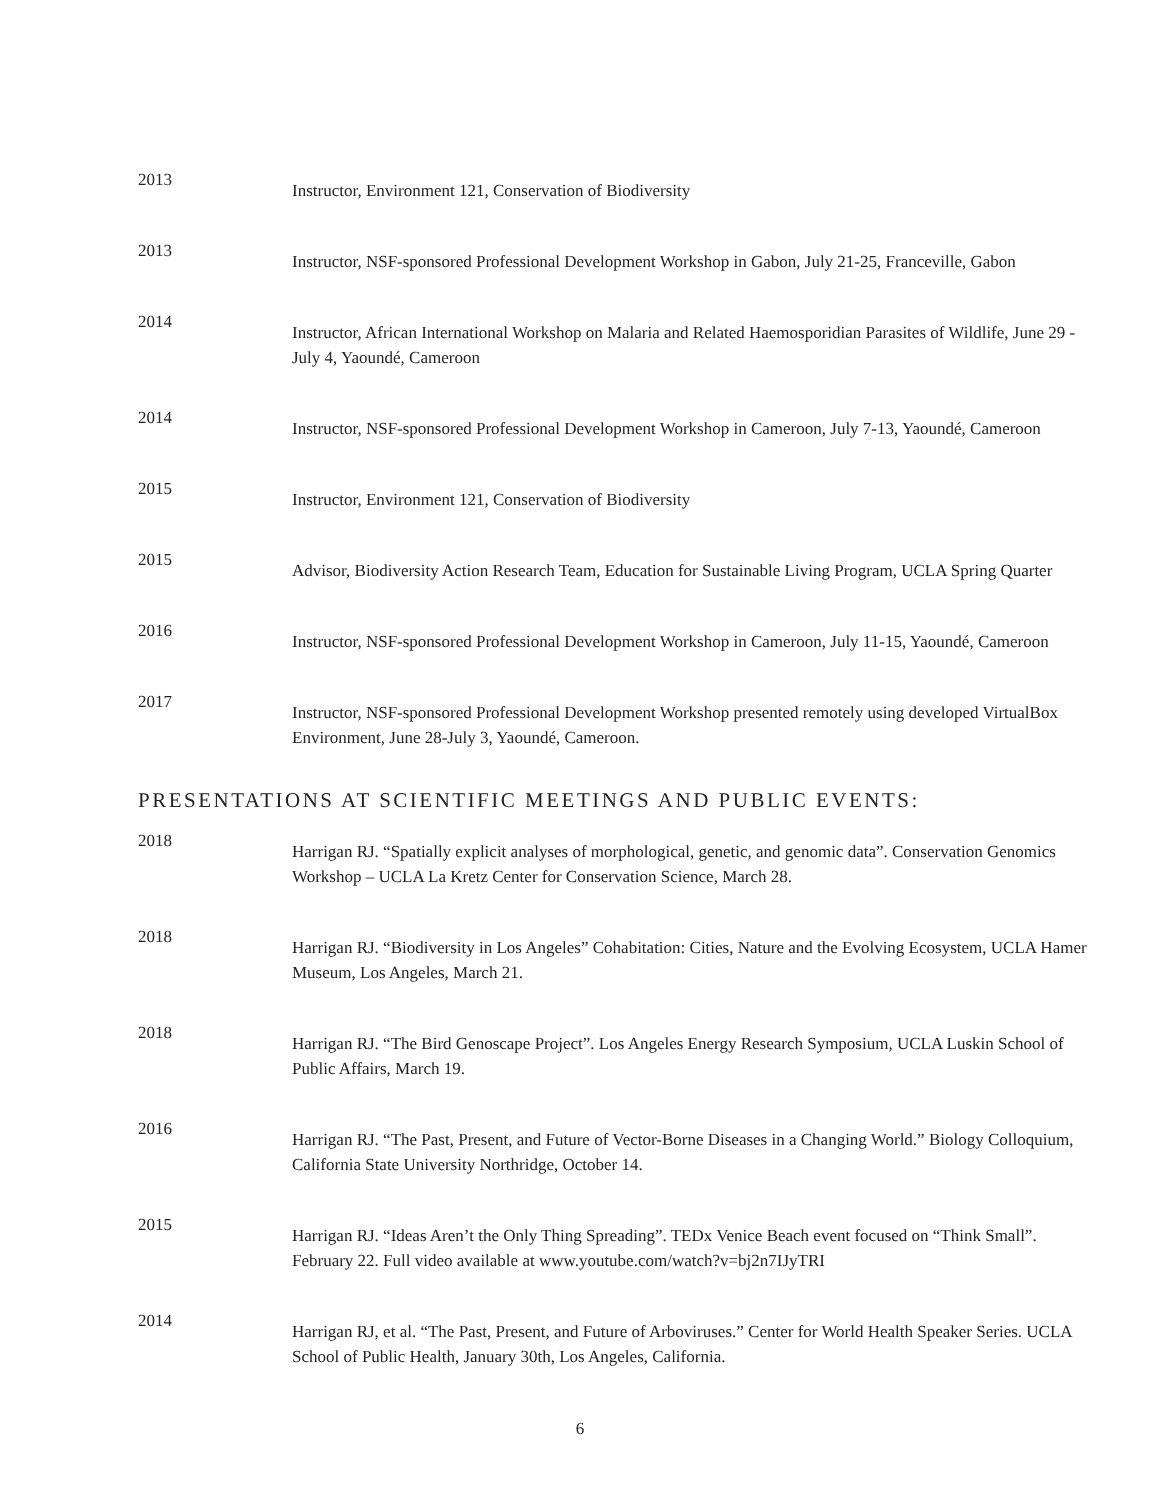2013
Instructor, Environment 121, Conservation of Biodiversity
2013
Instructor, NSF-sponsored Professional Development Workshop in Gabon, July 21-25, Franceville, Gabon
2014
Instructor, African International Workshop on Malaria and Related Haemosporidian Parasites of Wildlife, June 29 - July 4, Yaoundé, Cameroon
2014
Instructor, NSF-sponsored Professional Development Workshop in Cameroon, July 7-13, Yaoundé, Cameroon
2015
Instructor, Environment 121, Conservation of Biodiversity
2015
Advisor, Biodiversity Action Research Team, Education for Sustainable Living Program, UCLA Spring Quarter
2016
Instructor, NSF-sponsored Professional Development Workshop in Cameroon, July 11-15, Yaoundé, Cameroon
2017
Instructor, NSF-sponsored Professional Development Workshop presented remotely using developed VirtualBox Environment, June 28-July 3, Yaoundé, Cameroon.
PRESENTATIONS AT SCIENTIFIC MEETINGS AND PUBLIC EVENTS:
2018
Harrigan RJ. “Spatially explicit analyses of morphological, genetic, and genomic data”. Conservation Genomics Workshop – UCLA La Kretz Center for Conservation Science, March 28.
2018
Harrigan RJ. “Biodiversity in Los Angeles” Cohabitation: Cities, Nature and the Evolving Ecosystem, UCLA Hamer Museum, Los Angeles, March 21.
2018
Harrigan RJ. “The Bird Genoscape Project”. Los Angeles Energy Research Symposium, UCLA Luskin School of Public Affairs, March 19.
2016
Harrigan RJ. “The Past, Present, and Future of Vector-Borne Diseases in a Changing World.” Biology Colloquium, California State University Northridge, October 14.
2015
Harrigan RJ. “Ideas Aren’t the Only Thing Spreading”. TEDx Venice Beach event focused on “Think Small”. February 22. Full video available at www.youtube.com/watch?v=bj2n7IJyTRI
2014
Harrigan RJ, et al. “The Past, Present, and Future of Arboviruses.” Center for World Health Speaker Series. UCLA School of Public Health, January 30th, Los Angeles, California.
6